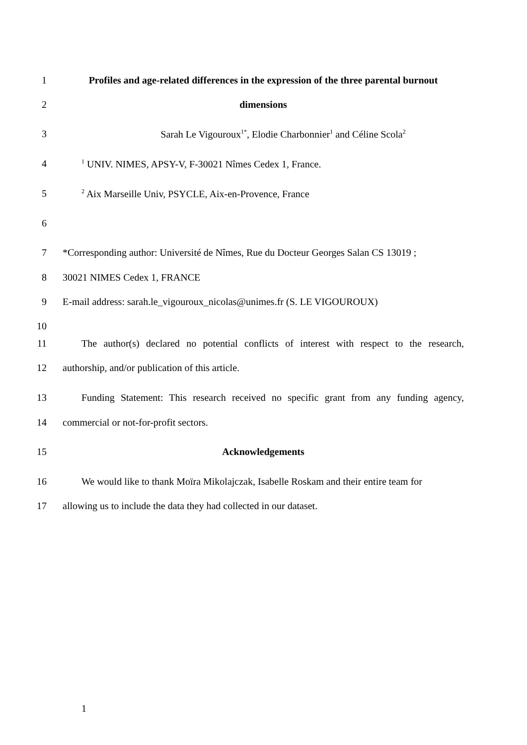1 Profiles and age-related differences in the expression of the three parental burnout
2 dimensions
3 Sarah Le Vigouroux<sup>1*</sup>, Elodie Charbonnier<sup>1</sup> and Céline Scola<sup>2</sup>
4<sup>1</sup> UNIV. NIMES, APSY-V, F-30021 Nîmes Cedex 1, France.
5<sup>2</sup> Aix Marseille Univ, PSYCLE, Aix-en-Provence, France
6
7 *Corresponding author: Université de Nîmes, Rue du Docteur Georges Salan CS 13019 ;
8 30021 NIMES Cedex 1, FRANCE
9 E-mail address: sarah.le_vigouroux_nicolas@unimes.fr (S. LE VIGOUROUX)
10
11 The author(s) declared no potential conflicts of interest with respect to the research,
12 authorship, and/or publication of this article.
13 Funding Statement: This research received no specific grant from any funding agency,
14 commercial or not-for-profit sectors.
15 Acknowledgements
16 We would like to thank Moïra Mikolajczak, Isabelle Roskam and their entire team for
17 allowing us to include the data they had collected in our dataset.
1